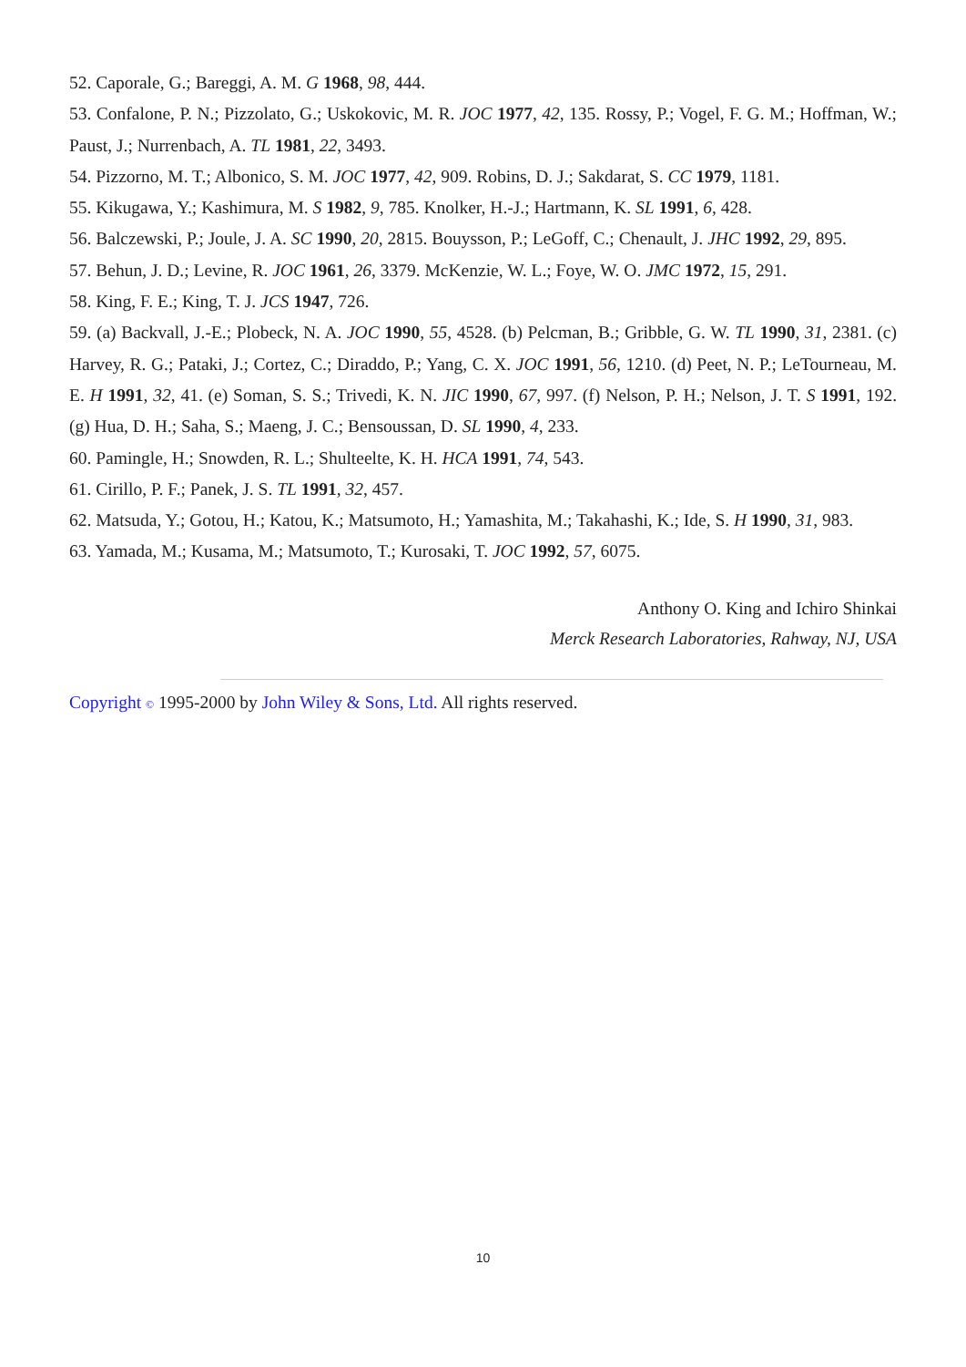52. Caporale, G.; Bareggi, A. M. G 1968, 98, 444.
53. Confalone, P. N.; Pizzolato, G.; Uskokovic, M. R. JOC 1977, 42, 135. Rossy, P.; Vogel, F. G. M.; Hoffman, W.; Paust, J.; Nurrenbach, A. TL 1981, 22, 3493.
54. Pizzorno, M. T.; Albonico, S. M. JOC 1977, 42, 909. Robins, D. J.; Sakdarat, S. CC 1979, 1181.
55. Kikugawa, Y.; Kashimura, M. S 1982, 9, 785. Knolker, H.-J.; Hartmann, K. SL 1991, 6, 428.
56. Balczewski, P.; Joule, J. A. SC 1990, 20, 2815. Bouysson, P.; LeGoff, C.; Chenault, J. JHC 1992, 29, 895.
57. Behun, J. D.; Levine, R. JOC 1961, 26, 3379. McKenzie, W. L.; Foye, W. O. JMC 1972, 15, 291.
58. King, F. E.; King, T. J. JCS 1947, 726.
59. (a) Backvall, J.-E.; Plobeck, N. A. JOC 1990, 55, 4528. (b) Pelcman, B.; Gribble, G. W. TL 1990, 31, 2381. (c) Harvey, R. G.; Pataki, J.; Cortez, C.; Diraddo, P.; Yang, C. X. JOC 1991, 56, 1210. (d) Peet, N. P.; LeTourneau, M. E. H 1991, 32, 41. (e) Soman, S. S.; Trivedi, K. N. JIC 1990, 67, 997. (f) Nelson, P. H.; Nelson, J. T. S 1991, 192. (g) Hua, D. H.; Saha, S.; Maeng, J. C.; Bensoussan, D. SL 1990, 4, 233.
60. Pamingle, H.; Snowden, R. L.; Shulteelte, K. H. HCA 1991, 74, 543.
61. Cirillo, P. F.; Panek, J. S. TL 1991, 32, 457.
62. Matsuda, Y.; Gotou, H.; Katou, K.; Matsumoto, H.; Yamashita, M.; Takahashi, K.; Ide, S. H 1990, 31, 983.
63. Yamada, M.; Kusama, M.; Matsumoto, T.; Kurosaki, T. JOC 1992, 57, 6075.
Anthony O. King and Ichiro Shinkai
Merck Research Laboratories, Rahway, NJ, USA
Copyright © 1995-2000 by John Wiley & Sons, Ltd. All rights reserved.
10